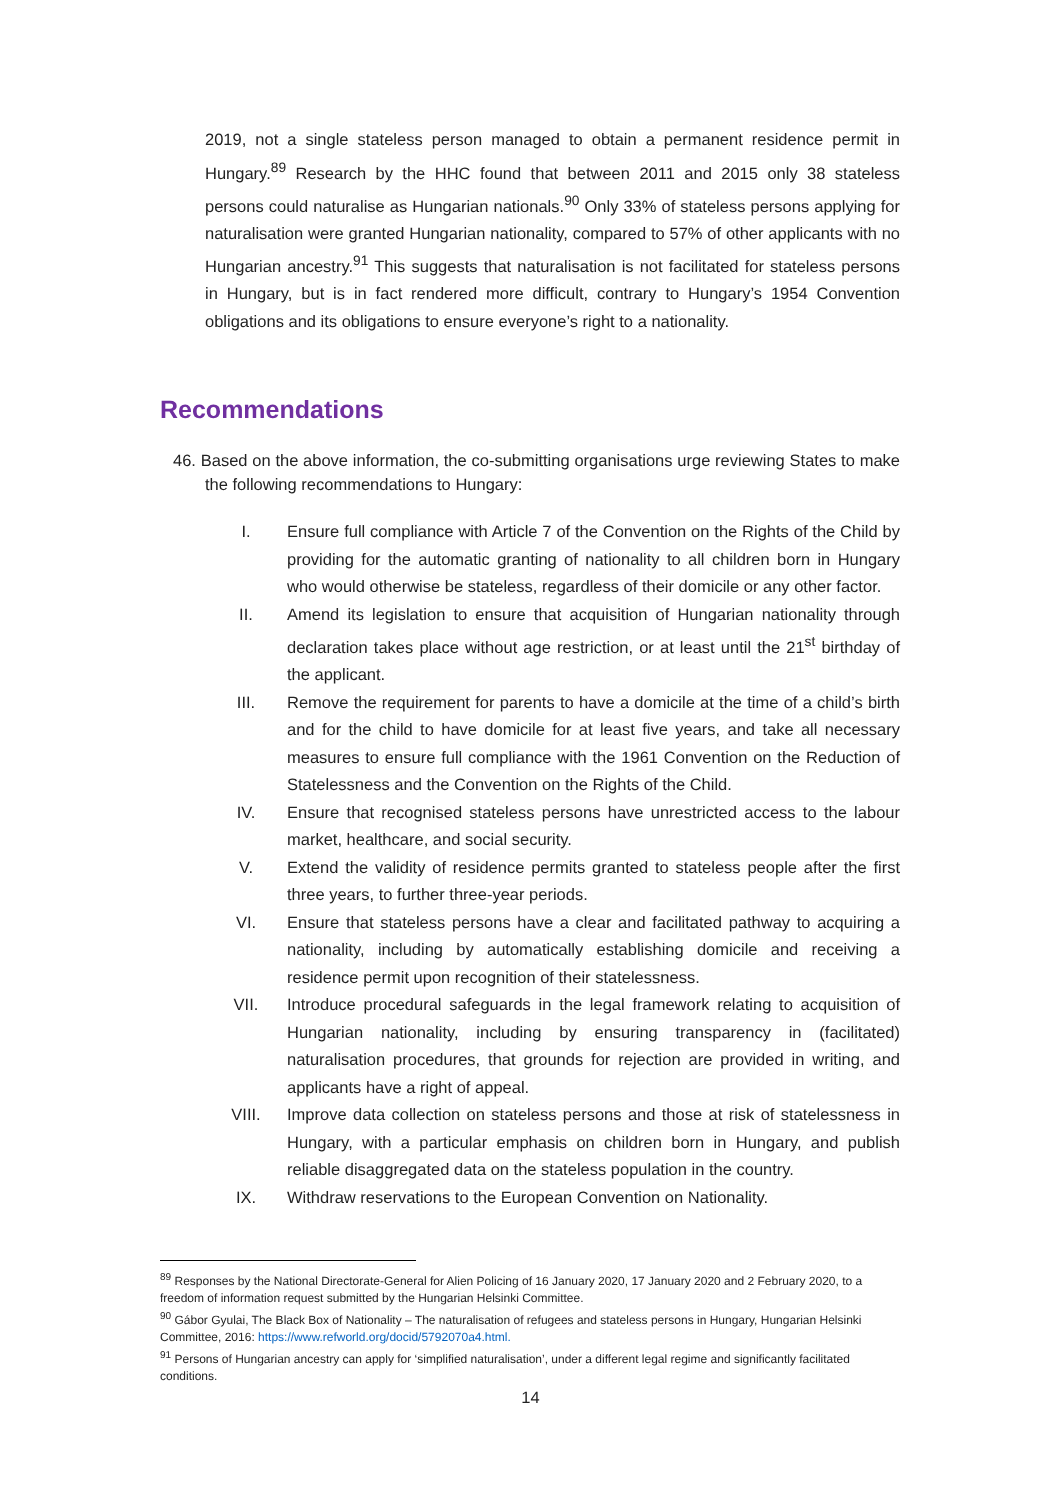2019, not a single stateless person managed to obtain a permanent residence permit in Hungary.<sup>89</sup> Research by the HHC found that between 2011 and 2015 only 38 stateless persons could naturalise as Hungarian nationals.<sup>90</sup> Only 33% of stateless persons applying for naturalisation were granted Hungarian nationality, compared to 57% of other applicants with no Hungarian ancestry.<sup>91</sup> This suggests that naturalisation is not facilitated for stateless persons in Hungary, but is in fact rendered more difficult, contrary to Hungary’s 1954 Convention obligations and its obligations to ensure everyone’s right to a nationality.
Recommendations
46. Based on the above information, the co-submitting organisations urge reviewing States to make the following recommendations to Hungary:
I. Ensure full compliance with Article 7 of the Convention on the Rights of the Child by providing for the automatic granting of nationality to all children born in Hungary who would otherwise be stateless, regardless of their domicile or any other factor.
II. Amend its legislation to ensure that acquisition of Hungarian nationality through declaration takes place without age restriction, or at least until the 21<sup>st</sup> birthday of the applicant.
III. Remove the requirement for parents to have a domicile at the time of a child’s birth and for the child to have domicile for at least five years, and take all necessary measures to ensure full compliance with the 1961 Convention on the Reduction of Statelessness and the Convention on the Rights of the Child.
IV. Ensure that recognised stateless persons have unrestricted access to the labour market, healthcare, and social security.
V. Extend the validity of residence permits granted to stateless people after the first three years, to further three-year periods.
VI. Ensure that stateless persons have a clear and facilitated pathway to acquiring a nationality, including by automatically establishing domicile and receiving a residence permit upon recognition of their statelessness.
VII. Introduce procedural safeguards in the legal framework relating to acquisition of Hungarian nationality, including by ensuring transparency in (facilitated) naturalisation procedures, that grounds for rejection are provided in writing, and applicants have a right of appeal.
VIII. Improve data collection on stateless persons and those at risk of statelessness in Hungary, with a particular emphasis on children born in Hungary, and publish reliable disaggregated data on the stateless population in the country.
IX. Withdraw reservations to the European Convention on Nationality.
<sup>89</sup> Responses by the National Directorate-General for Alien Policing of 16 January 2020, 17 January 2020 and 2 February 2020, to a freedom of information request submitted by the Hungarian Helsinki Committee.
<sup>90</sup> Gábor Gyulai, The Black Box of Nationality – The naturalisation of refugees and stateless persons in Hungary, Hungarian Helsinki Committee, 2016: https://www.refworld.org/docid/5792070a4.html.
<sup>91</sup> Persons of Hungarian ancestry can apply for ‘simplified naturalisation’, under a different legal regime and significantly facilitated conditions.
14